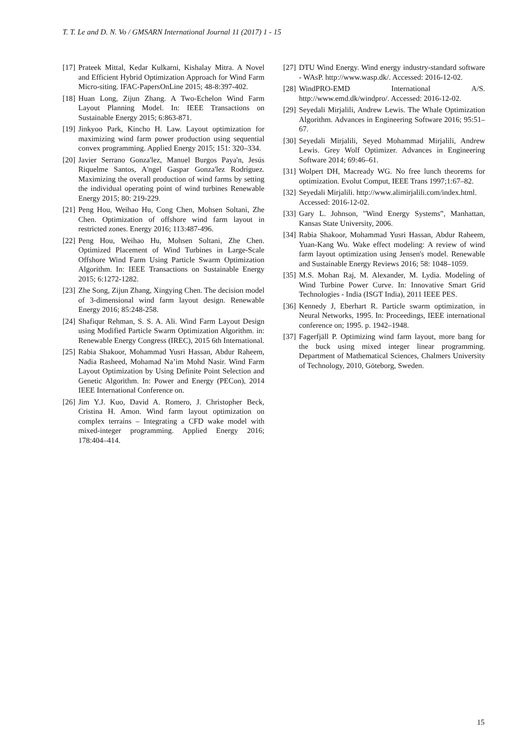T. T. Le and D. N. Vo / GMSARN International Journal 11 (2017) 1 - 15
[17] Prateek Mittal, Kedar Kulkarni, Kishalay Mitra. A Novel and Efficient Hybrid Optimization Approach for Wind Farm Micro-siting. IFAC-PapersOnLine 2015; 48-8:397-402.
[18] Huan Long, Zijun Zhang. A Two-Echelon Wind Farm Layout Planning Model. In: IEEE Transactions on Sustainable Energy 2015; 6:863-871.
[19] Jinkyoo Park, Kincho H. Law. Layout optimization for maximizing wind farm power production using sequential convex programming. Applied Energy 2015; 151: 320–334.
[20] Javier Serrano Gonza'lez, Manuel Burgos Paya'n, Jesús Riquelme Santos, A'ngel Gaspar Gonza'lez Rodríguez. Maximizing the overall production of wind farms by setting the individual operating point of wind turbines Renewable Energy 2015; 80: 219-229.
[21] Peng Hou, Weihao Hu, Cong Chen, Mohsen Soltani, Zhe Chen. Optimization of offshore wind farm layout in restricted zones. Energy 2016; 113:487-496.
[22] Peng Hou, Weihao Hu, Mohsen Soltani, Zhe Chen. Optimized Placement of Wind Turbines in Large-Scale Offshore Wind Farm Using Particle Swarm Optimization Algorithm. In: IEEE Transactions on Sustainable Energy 2015; 6:1272-1282.
[23] Zhe Song, Zijun Zhang, Xingying Chen. The decision model of 3-dimensional wind farm layout design. Renewable Energy 2016; 85:248-258.
[24] Shafiqur Rehman, S. S. A. Ali. Wind Farm Layout Design using Modified Particle Swarm Optimization Algorithm. in: Renewable Energy Congress (IREC), 2015 6th International.
[25] Rabia Shakoor, Mohammad Yusri Hassan, Abdur Raheem, Nadia Rasheed, Mohamad Na’im Mohd Nasir. Wind Farm Layout Optimization by Using Definite Point Selection and Genetic Algorithm. In: Power and Energy (PECon), 2014 IEEE International Conference on.
[26] Jim Y.J. Kuo, David A. Romero, J. Christopher Beck, Cristina H. Amon. Wind farm layout optimization on complex terrains – Integrating a CFD wake model with mixed-integer programming. Applied Energy 2016; 178:404–414.
[27] DTU Wind Energy. Wind energy industry-standard software - WAsP. http://www.wasp.dk/. Accessed: 2016-12-02.
[28] WindPRO-EMD International A/S. http://www.emd.dk/windpro/. Accessed: 2016-12-02.
[29] Seyedali Mirjalili, Andrew Lewis. The Whale Optimization Algorithm. Advances in Engineering Software 2016; 95:51–67.
[30] Seyedali Mirjalili, Seyed Mohammad Mirjalili, Andrew Lewis. Grey Wolf Optimizer. Advances in Engineering Software 2014; 69:46–61.
[31] Wolpert DH, Macready WG. No free lunch theorems for optimization. Evolut Comput, IEEE Trans 1997;1:67–82.
[32] Seyedali Mirjalili. http://www.alimirjalili.com/index.html. Accessed: 2016-12-02.
[33] Gary L. Johnson, "Wind Energy Systems”, Manhattan, Kansas State University, 2006.
[34] Rabia Shakoor, Mohammad Yusri Hassan, Abdur Raheem, Yuan-Kang Wu. Wake effect modeling: A review of wind farm layout optimization using Jensen's model. Renewable and Sustainable Energy Reviews 2016; 58: 1048–1059.
[35] M.S. Mohan Raj, M. Alexander, M. Lydia. Modeling of Wind Turbine Power Curve. In: Innovative Smart Grid Technologies - India (ISGT India), 2011 IEEE PES.
[36] Kennedy J, Eberhart R. Particle swarm optimization, in Neural Networks, 1995. In: Proceedings, IEEE international conference on; 1995. p. 1942–1948.
[37] Fagerfjäll P. Optimizing wind farm layout, more bang for the buck using mixed integer linear programming. Department of Mathematical Sciences, Chalmers University of Technology, 2010, Göteborg, Sweden.
15